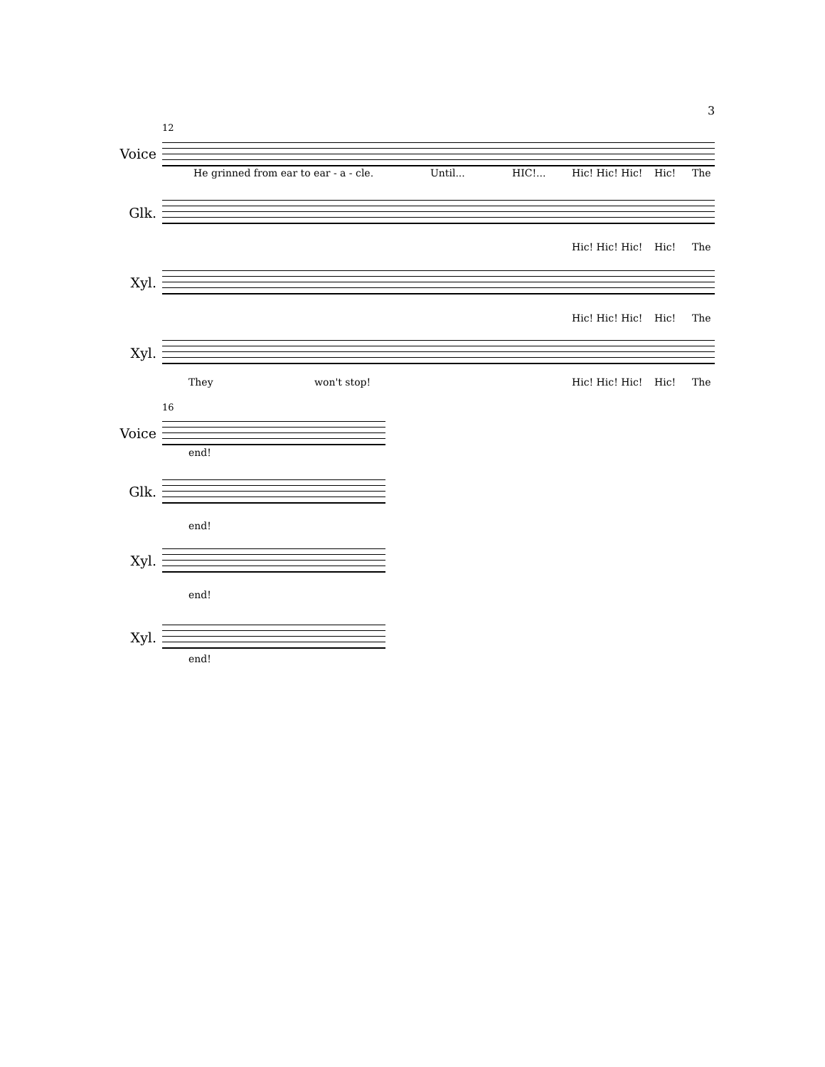3
12
Voice
He grinned from ear to ear - a - cle. Until... HIC!... Hic! Hic! Hic! Hic! The
Glk.
Hic! Hic! Hic! Hic! The
Xyl.
Hic! Hic! Hic! Hic! The
Xyl.
They won't stop! Hic! Hic! Hic! Hic! The
16
Voice
end!
Glk.
end!
Xyl.
end!
Xyl.
end!